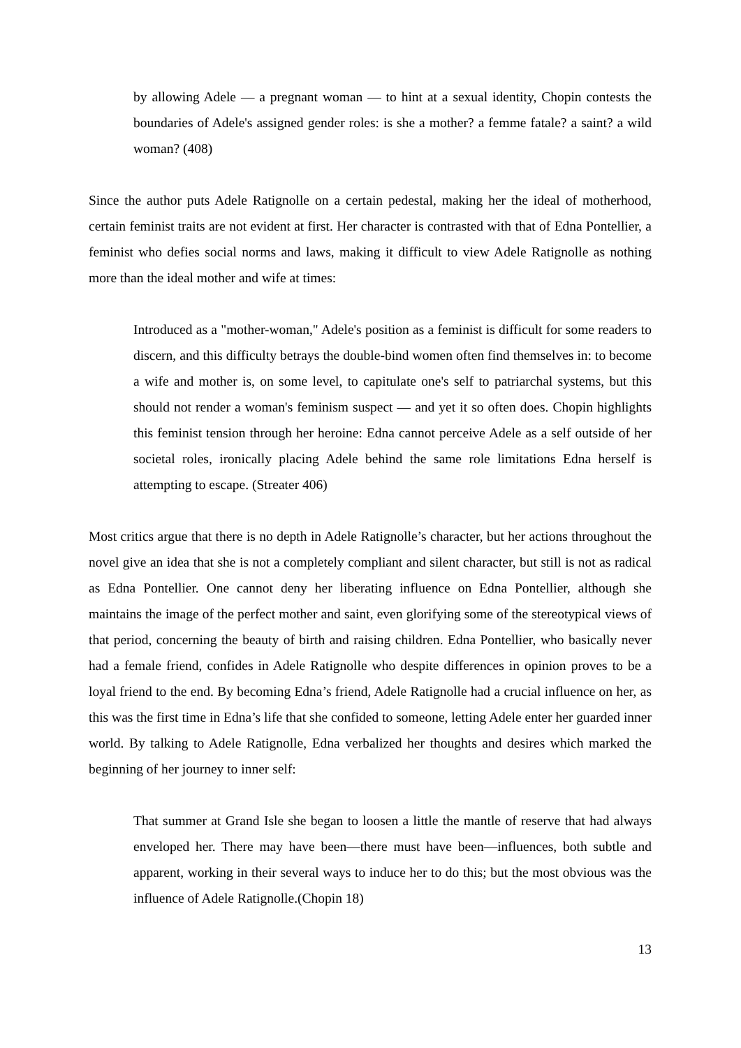by allowing Adele — a pregnant woman — to hint at a sexual identity, Chopin contests the boundaries of Adele's assigned gender roles: is she a mother? a femme fatale? a saint? a wild woman? (408)
Since the author puts Adele Ratignolle on a certain pedestal, making her the ideal of motherhood, certain feminist traits are not evident at first. Her character is contrasted with that of Edna Pontellier, a feminist who defies social norms and laws, making it difficult to view Adele Ratignolle as nothing more than the ideal mother and wife at times:
Introduced as a "mother-woman," Adele's position as a feminist is difficult for some readers to discern, and this difficulty betrays the double-bind women often find themselves in: to become a wife and mother is, on some level, to capitulate one's self to patriarchal systems, but this should not render a woman's feminism suspect — and yet it so often does. Chopin highlights this feminist tension through her heroine: Edna cannot perceive Adele as a self outside of her societal roles, ironically placing Adele behind the same role limitations Edna herself is attempting to escape. (Streater 406)
Most critics argue that there is no depth in Adele Ratignolle’s character, but her actions throughout the novel give an idea that she is not a completely compliant and silent character, but still is not as radical as Edna Pontellier. One cannot deny her liberating influence on Edna Pontellier, although she maintains the image of the perfect mother and saint, even glorifying some of the stereotypical views of that period, concerning the beauty of birth and raising children. Edna Pontellier, who basically never had a female friend, confides in Adele Ratignolle who despite differences in opinion proves to be a loyal friend to the end. By becoming Edna’s friend, Adele Ratignolle had a crucial influence on her, as this was the first time in Edna’s life that she confided to someone, letting Adele enter her guarded inner world. By talking to Adele Ratignolle, Edna verbalized her thoughts and desires which marked the beginning of her journey to inner self:
That summer at Grand Isle she began to loosen a little the mantle of reserve that had always enveloped her. There may have been—there must have been—influences, both subtle and apparent, working in their several ways to induce her to do this; but the most obvious was the influence of Adele Ratignolle.(Chopin 18)
13